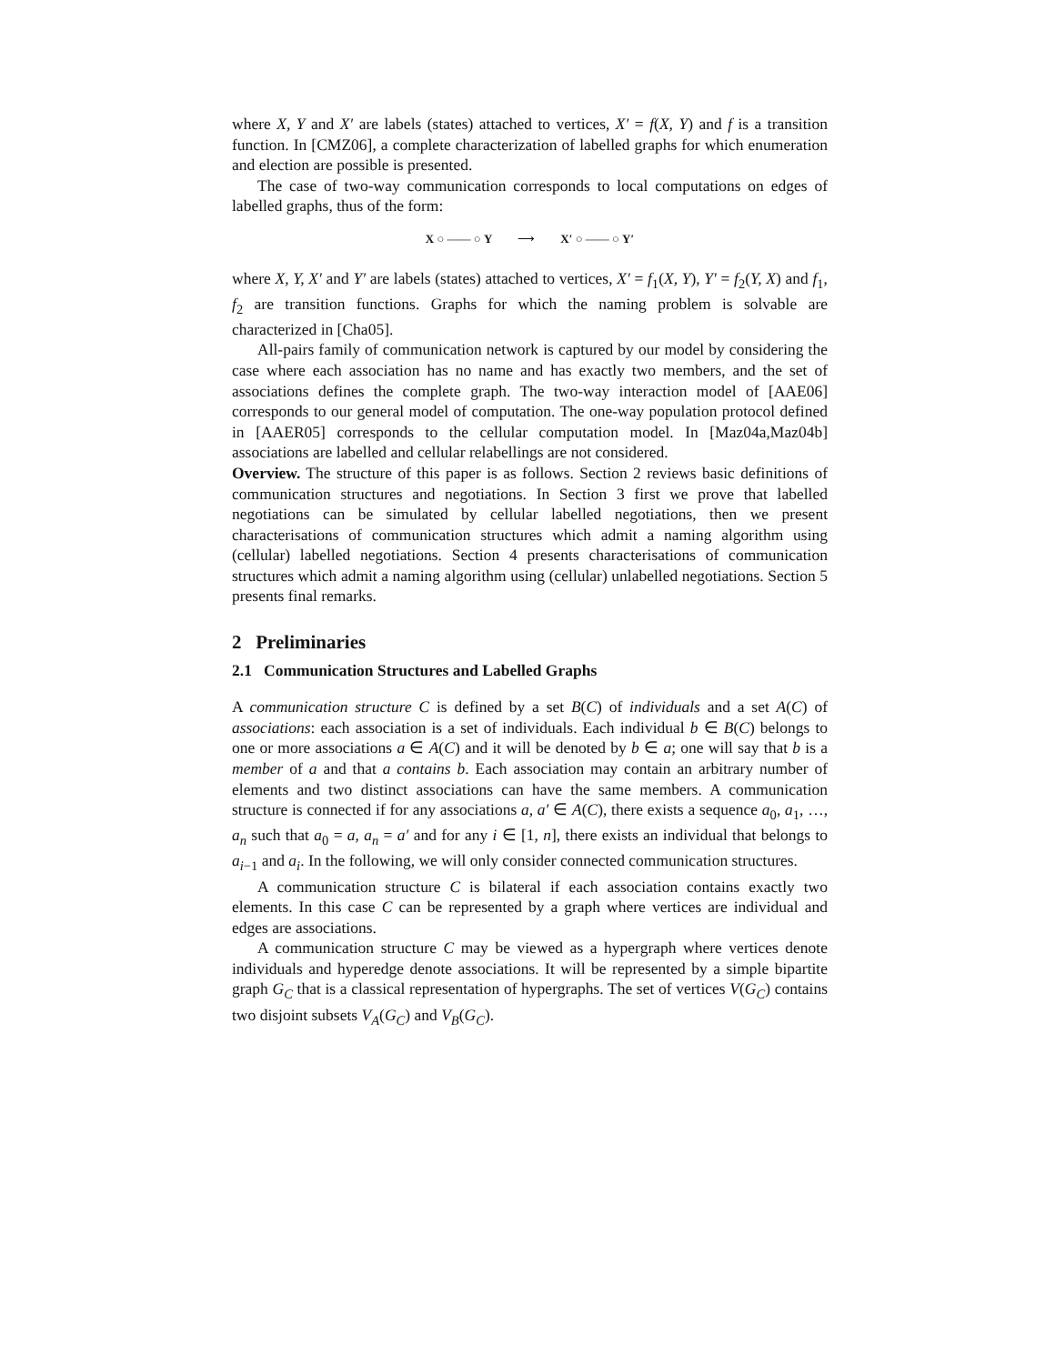where X, Y and X′ are labels (states) attached to vertices, X′ = f(X, Y) and f is a transition function. In [CMZ06], a complete characterization of labelled graphs for which enumeration and election are possible is presented.
The case of two-way communication corresponds to local computations on edges of labelled graphs, thus of the form:
X ○ —— ○ Y ⟶ X′ ○ —— ○ Y′
where X, Y, X′ and Y′ are labels (states) attached to vertices, X′ = f<sub>1</sub>(X, Y), Y′ = f<sub>2</sub>(Y, X) and f<sub>1</sub>, f<sub>2</sub> are transition functions. Graphs for which the naming problem is solvable are characterized in [Cha05].
All-pairs family of communication network is captured by our model by considering the case where each association has no name and has exactly two members, and the set of associations defines the complete graph. The two-way interaction model of [AAE06] corresponds to our general model of computation. The one-way population protocol defined in [AAER05] corresponds to the cellular computation model. In [Maz04a,Maz04b] associations are labelled and cellular relabellings are not considered.
Overview. The structure of this paper is as follows. Section 2 reviews basic definitions of communication structures and negotiations. In Section 3 first we prove that labelled negotiations can be simulated by cellular labelled negotiations, then we present characterisations of communication structures which admit a naming algorithm using (cellular) labelled negotiations. Section 4 presents characterisations of communication structures which admit a naming algorithm using (cellular) unlabelled negotiations. Section 5 presents final remarks.
2 Preliminaries
2.1 Communication Structures and Labelled Graphs
A communication structure C is defined by a set B(C) of individuals and a set A(C) of associations: each association is a set of individuals. Each individual b ∈ B(C) belongs to one or more associations a ∈ A(C) and it will be denoted by b ∈ a; one will say that b is a member of a and that a contains b. Each association may contain an arbitrary number of elements and two distinct associations can have the same members. A communication structure is connected if for any associations a, a′ ∈ A(C), there exists a sequence a<sub>0</sub>, a<sub>1</sub>, …, a<sub>n</sub> such that a<sub>0</sub> = a, a<sub>n</sub> = a′ and for any i ∈ [1, n], there exists an individual that belongs to a<sub>i−1</sub> and a<sub>i</sub>. In the following, we will only consider connected communication structures.
A communication structure C is bilateral if each association contains exactly two elements. In this case C can be represented by a graph where vertices are individual and edges are associations.
A communication structure C may be viewed as a hypergraph where vertices denote individuals and hyperedge denote associations. It will be represented by a simple bipartite graph G<sub>C</sub> that is a classical representation of hypergraphs. The set of vertices V(G<sub>C</sub>) contains two disjoint subsets V<sub>A</sub>(G<sub>C</sub>) and V<sub>B</sub>(G<sub>C</sub>).